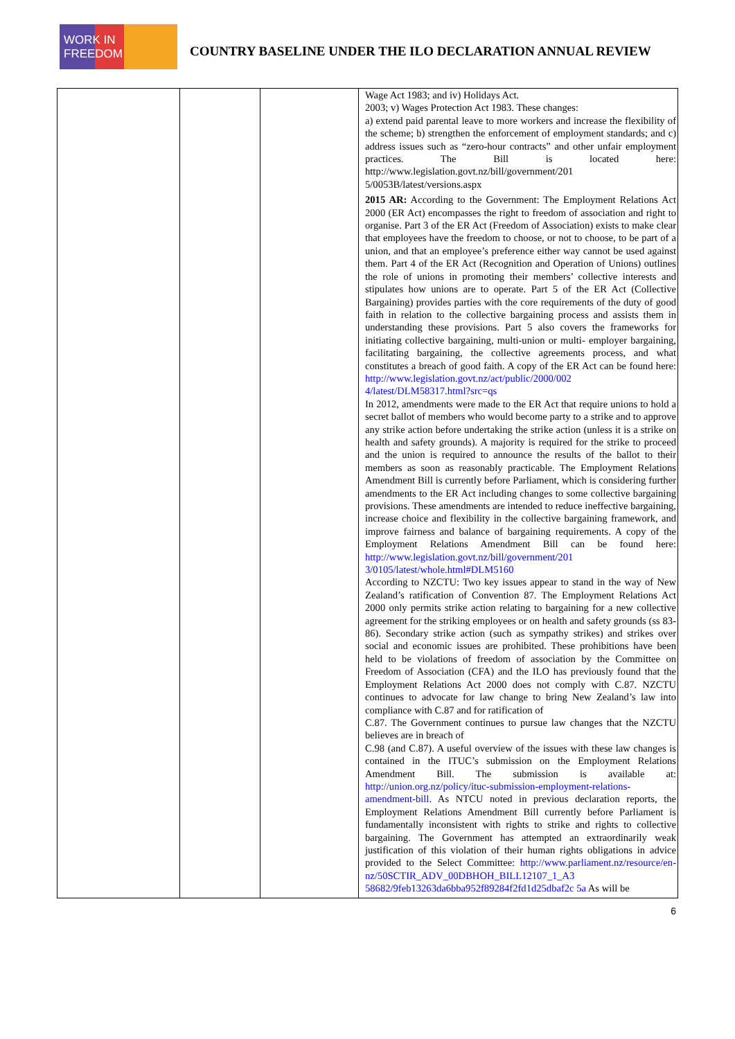WORK IN FREEDOM
COUNTRY BASELINE UNDER THE ILO DECLARATION ANNUAL REVIEW
| | | | Wage Act 1983; and iv) Holidays Act. 2003; v) Wages Protection Act 1983. These changes: a) extend paid parental leave to more workers and increase the flexibility of the scheme; b) strengthen the enforcement of employment standards; and c) address issues such as “zero-hour contracts” and other unfair employment practices. The Bill is located here: http://www.legislation.govt.nz/bill/government/201 5/0053B/latest/versions.aspx 2015 AR: According to the Government: The Employment Relations Act 2000 (ER Act) encompasses the right to freedom of association and right to organise. Part 3 of the ER Act (Freedom of Association) exists to make clear that employees have the freedom to choose, or not to choose, to be part of a union, and that an employee’s preference either way cannot be used against them. Part 4 of the ER Act (Recognition and Operation of Unions) outlines the role of unions in promoting their members’ collective interests and stipulates how unions are to operate. Part 5 of the ER Act (Collective Bargaining) provides parties with the core requirements of the duty of good faith in relation to the collective bargaining process and assists them in understanding these provisions. Part 5 also covers the frameworks for initiating collective bargaining, multi-union or multi- employer bargaining, facilitating bargaining, the collective agreements process, and what constitutes a breach of good faith. A copy of the ER Act can be found here: http://www.legislation.govt.nz/act/public/2000/002 4/latest/DLM58317.html?src=qs In 2012, amendments were made to the ER Act that require unions to hold a secret ballot of members who would become party to a strike and to approve any strike action before undertaking the strike action (unless it is a strike on health and safety grounds). A majority is required for the strike to proceed and the union is required to announce the results of the ballot to their members as soon as reasonably practicable. The Employment Relations Amendment Bill is currently before Parliament, which is considering further amendments to the ER Act including changes to some collective bargaining provisions. These amendments are intended to reduce ineffective bargaining, increase choice and flexibility in the collective bargaining framework, and improve fairness and balance of bargaining requirements. A copy of the Employment Relations Amendment Bill can be found here: http://www.legislation.govt.nz/bill/government/201 3/0105/latest/whole.html#DLM5160 According to NZCTU: Two key issues appear to stand in the way of New Zealand’s ratification of Convention 87. The Employment Relations Act 2000 only permits strike action relating to bargaining for a new collective agreement for the striking employees or on health and safety grounds (ss 83- 86). Secondary strike action (such as sympathy strikes) and strikes over social and economic issues are prohibited. These prohibitions have been held to be violations of freedom of association by the Committee on Freedom of Association (CFA) and the ILO has previously found that the Employment Relations Act 2000 does not comply with C.87. NZCTU continues to advocate for law change to bring New Zealand’s law into compliance with C.87 and for ratification of C.87. The Government continues to pursue law changes that the NZCTU believes are in breach of C.98 (and C.87). A useful overview of the issues with these law changes is contained in the ITUC’s submission on the Employment Relations Amendment Bill. The submission is available at: http://union.org.nz/policy/ituc-submission-employment-relations-amendment-bill . As NTCU noted in previous declaration reports, the Employment Relations Amendment Bill currently before Parliament is fundamentally inconsistent with rights to strike and rights to collective bargaining. The Government has attempted an extraordinarily weak justification of this violation of their human rights obligations in advice provided to the Select Committee: http://www.parliament.nz/resource/en-nz/50SCTIR_ADV_00DBHOH_BILL12107_1_A3 58682/9feb13263da6bba952f89284f2fd1d25dbaf2c 5a As will be |
6